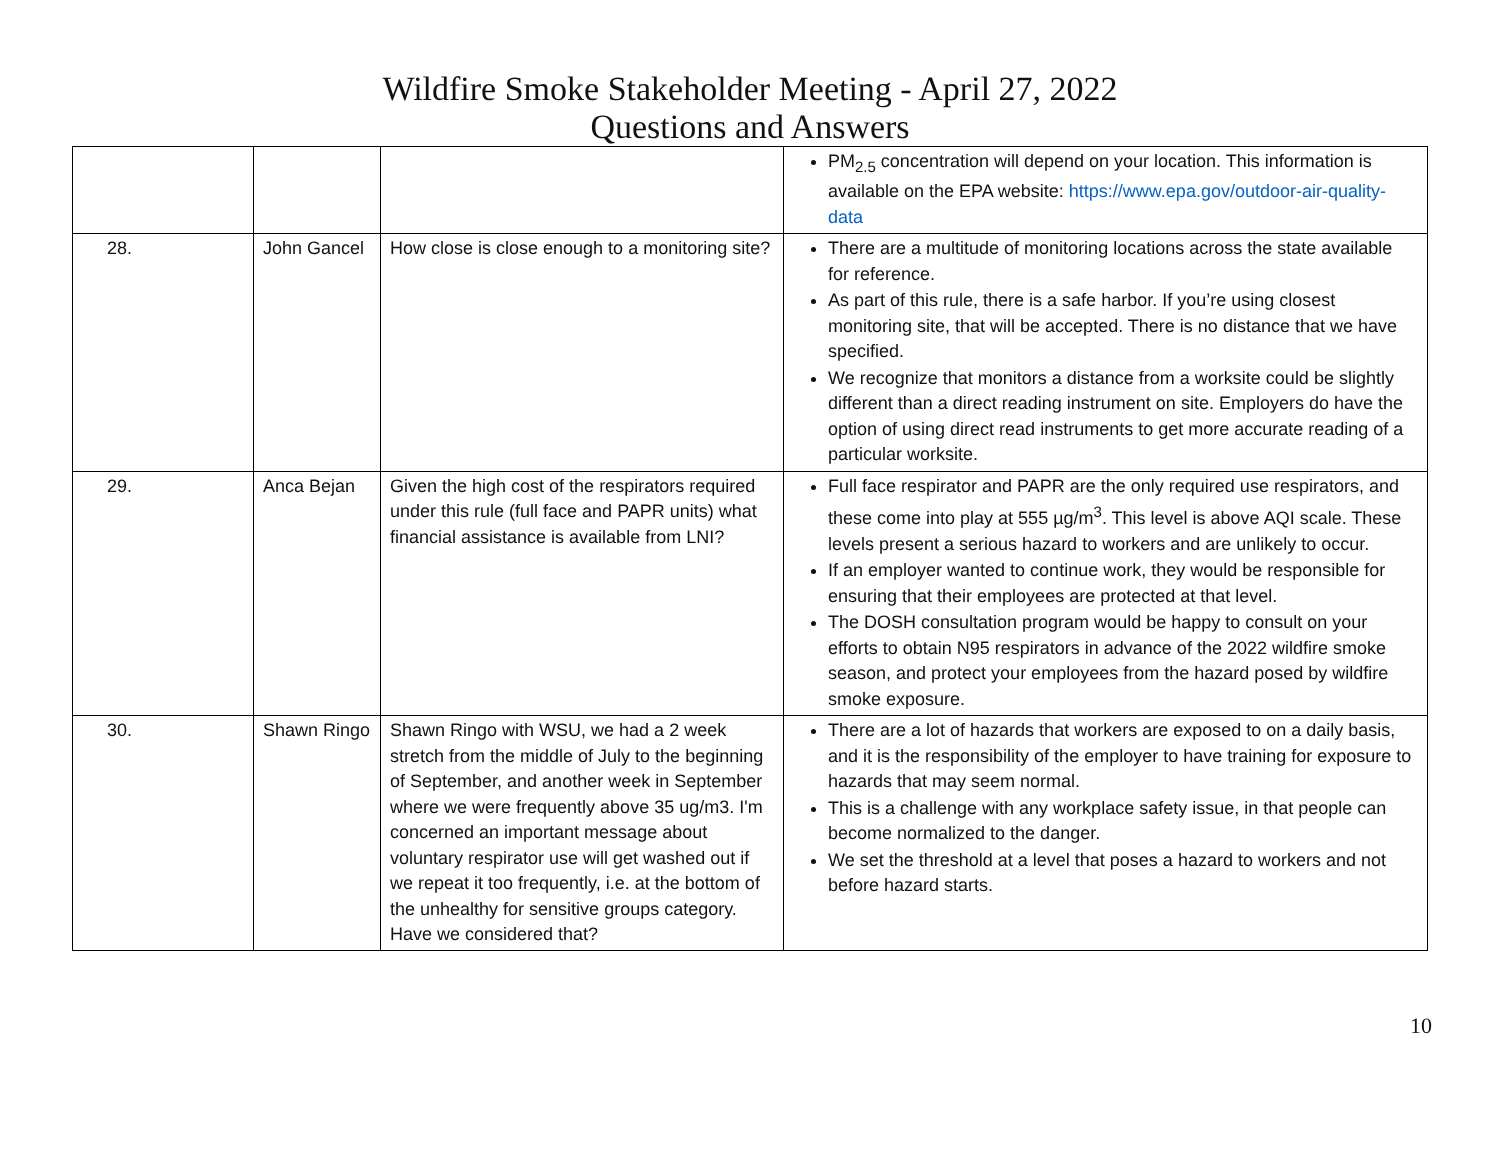Wildfire Smoke Stakeholder Meeting - April 27, 2022
Questions and Answers
| | | | PM<sub>2.5</sub> concentration will depend on your location. This information is available on the EPA website: https://www.epa.gov/outdoor-air-quality-data |
| 28. | John Gancel | How close is close enough to a monitoring site? | There are a multitude of monitoring locations across the state available for reference. As part of this rule, there is a safe harbor. If you’re using closest monitoring site, that will be accepted. There is no distance that we have specified. We recognize that monitors a distance from a worksite could be slightly different than a direct reading instrument on site. Employers do have the option of using direct read instruments to get more accurate reading of a particular worksite. |
| 29. | Anca Bejan | Given the high cost of the respirators required under this rule (full face and PAPR units) what financial assistance is available from LNI? | Full face respirator and PAPR are the only required use respirators, and these come into play at 555 µg/m<sup>3</sup>. This level is above AQI scale. These levels present a serious hazard to workers and are unlikely to occur. If an employer wanted to continue work, they would be responsible for ensuring that their employees are protected at that level. The DOSH consultation program would be happy to consult on your efforts to obtain N95 respirators in advance of the 2022 wildfire smoke season, and protect your employees from the hazard posed by wildfire smoke exposure. |
| 30. | Shawn Ringo | Shawn Ringo with WSU, we had a 2 week stretch from the middle of July to the beginning of September, and another week in September where we were frequently above 35 ug/m3. I'm concerned an important message about voluntary respirator use will get washed out if we repeat it too frequently, i.e. at the bottom of the unhealthy for sensitive groups category. Have we considered that? | There are a lot of hazards that workers are exposed to on a daily basis, and it is the responsibility of the employer to have training for exposure to hazards that may seem normal. This is a challenge with any workplace safety issue, in that people can become normalized to the danger. We set the threshold at a level that poses a hazard to workers and not before hazard starts. |
10